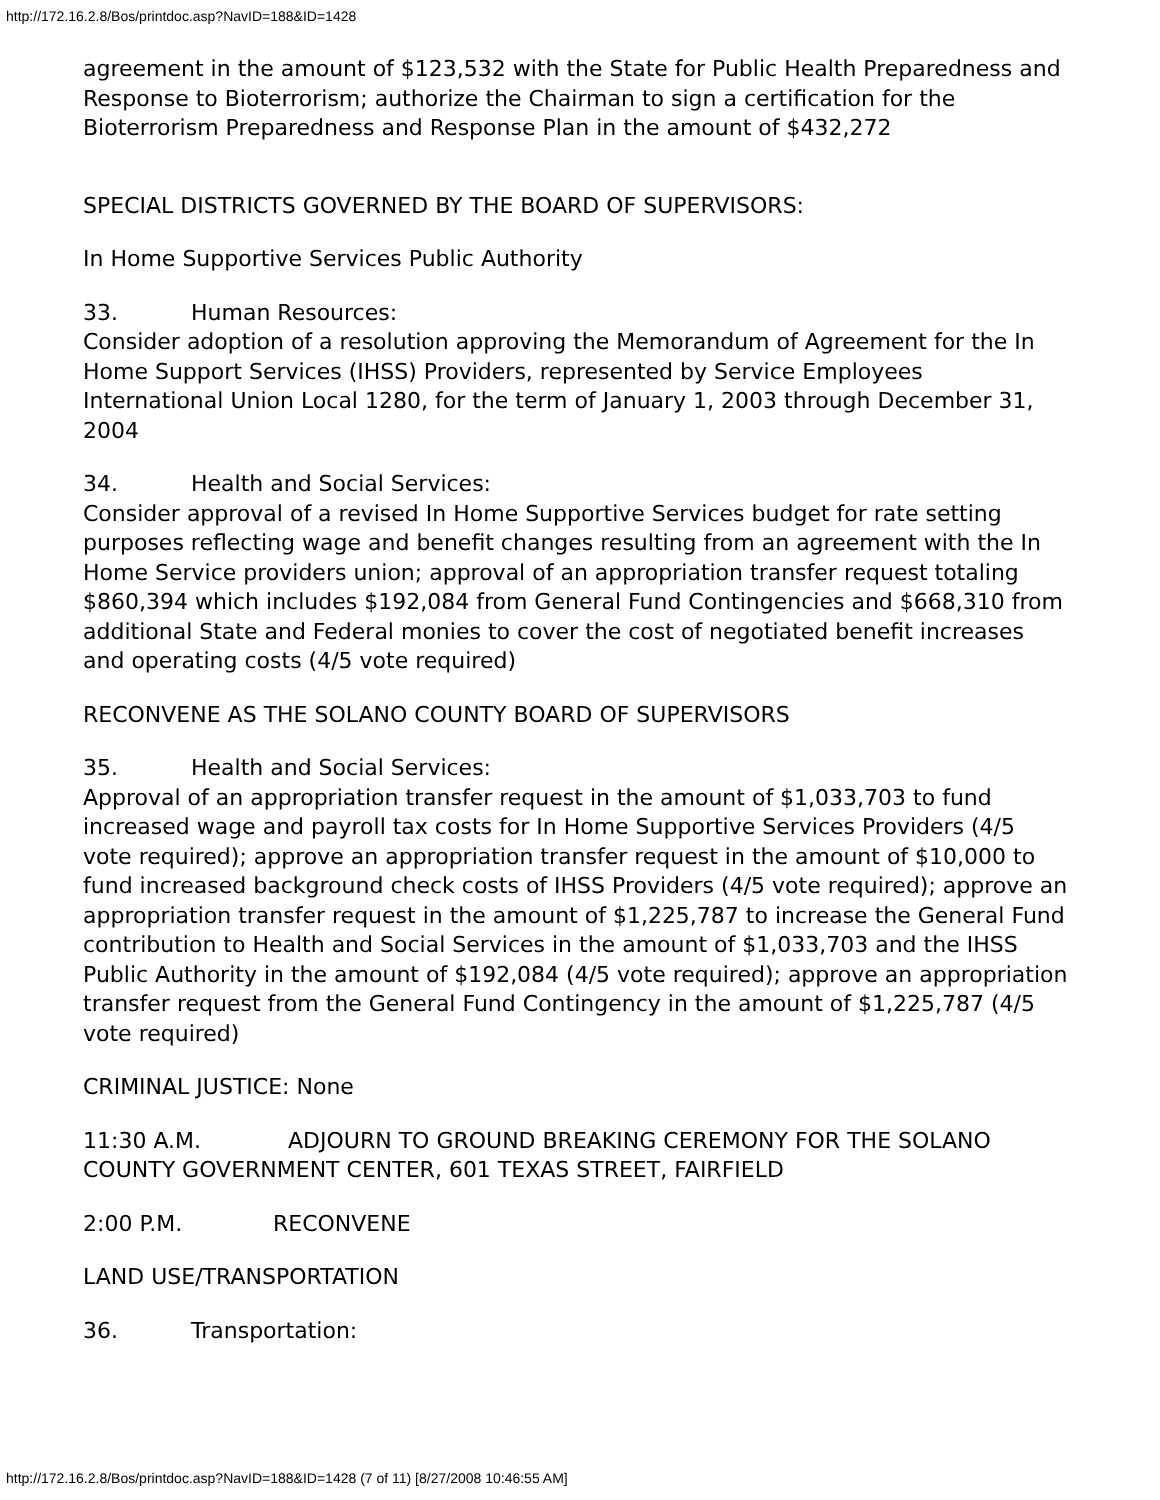http://172.16.2.8/Bos/printdoc.asp?NavID=188&ID=1428
agreement in the amount of $123,532 with the State for Public Health Preparedness and Response to Bioterrorism; authorize the Chairman to sign a certification for the Bioterrorism Preparedness and Response Plan in the amount of $432,272
SPECIAL DISTRICTS GOVERNED BY THE BOARD OF SUPERVISORS:
In Home Supportive Services Public Authority
33. Human Resources:
Consider adoption of a resolution approving the Memorandum of Agreement for the In Home Support Services (IHSS) Providers, represented by Service Employees International Union Local 1280, for the term of January 1, 2003 through December 31, 2004
34. Health and Social Services:
Consider approval of a revised In Home Supportive Services budget for rate setting purposes reflecting wage and benefit changes resulting from an agreement with the In Home Service providers union; approval of an appropriation transfer request totaling $860,394 which includes $192,084 from General Fund Contingencies and $668,310 from additional State and Federal monies to cover the cost of negotiated benefit increases and operating costs (4/5 vote required)
RECONVENE AS THE SOLANO COUNTY BOARD OF SUPERVISORS
35. Health and Social Services:
Approval of an appropriation transfer request in the amount of $1,033,703 to fund increased wage and payroll tax costs for In Home Supportive Services Providers (4/5 vote required); approve an appropriation transfer request in the amount of $10,000 to fund increased background check costs of IHSS Providers (4/5 vote required); approve an appropriation transfer request in the amount of $1,225,787 to increase the General Fund contribution to Health and Social Services in the amount of $1,033,703 and the IHSS Public Authority in the amount of $192,084 (4/5 vote required); approve an appropriation transfer request from the General Fund Contingency in the amount of $1,225,787 (4/5 vote required)
CRIMINAL JUSTICE: None
11:30 A.M. ADJOURN TO GROUND BREAKING CEREMONY FOR THE SOLANO COUNTY GOVERNMENT CENTER, 601 TEXAS STREET, FAIRFIELD
2:00 P.M. RECONVENE
LAND USE/TRANSPORTATION
36. Transportation:
http://172.16.2.8/Bos/printdoc.asp?NavID=188&ID=1428 (7 of 11) [8/27/2008 10:46:55 AM]